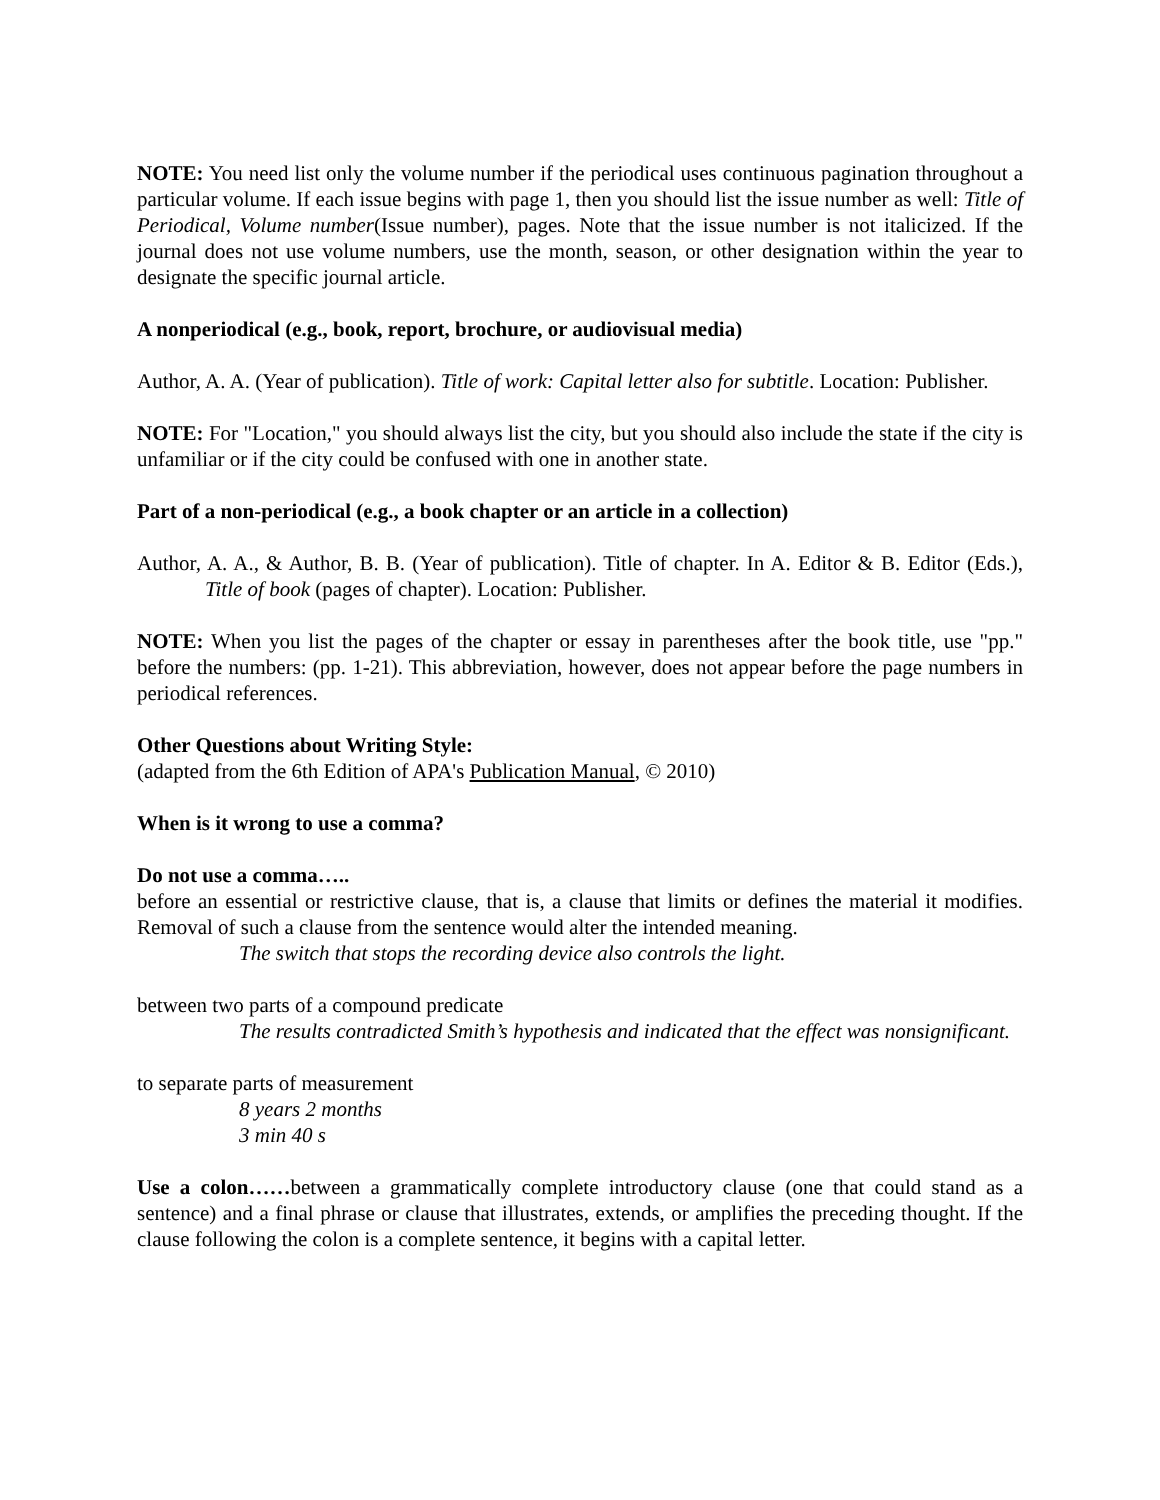NOTE: You need list only the volume number if the periodical uses continuous pagination throughout a particular volume. If each issue begins with page 1, then you should list the issue number as well: Title of Periodical, Volume number(Issue number), pages. Note that the issue number is not italicized. If the journal does not use volume numbers, use the month, season, or other designation within the year to designate the specific journal article.
A nonperiodical (e.g., book, report, brochure, or audiovisual media)
Author, A. A. (Year of publication). Title of work: Capital letter also for subtitle. Location: Publisher.
NOTE: For "Location," you should always list the city, but you should also include the state if the city is unfamiliar or if the city could be confused with one in another state.
Part of a non-periodical (e.g., a book chapter or an article in a collection)
Author, A. A., & Author, B. B. (Year of publication). Title of chapter. In A. Editor & B. Editor (Eds.), Title of book (pages of chapter). Location: Publisher.
NOTE: When you list the pages of the chapter or essay in parentheses after the book title, use "pp." before the numbers: (pp. 1-21). This abbreviation, however, does not appear before the page numbers in periodical references.
Other Questions about Writing Style:
(adapted from the 6th Edition of APA's Publication Manual, © 2010)
When is it wrong to use a comma?
Do not use a comma…..
before an essential or restrictive clause, that is, a clause that limits or defines the material it modifies. Removal of such a clause from the sentence would alter the intended meaning.
The switch that stops the recording device also controls the light.
between two parts of a compound predicate
The results contradicted Smith’s hypothesis and indicated that the effect was nonsignificant.
to separate parts of measurement
8 years 2 months
3 min 40 s
Use a colon……between a grammatically complete introductory clause (one that could stand as a sentence) and a final phrase or clause that illustrates, extends, or amplifies the preceding thought. If the clause following the colon is a complete sentence, it begins with a capital letter.